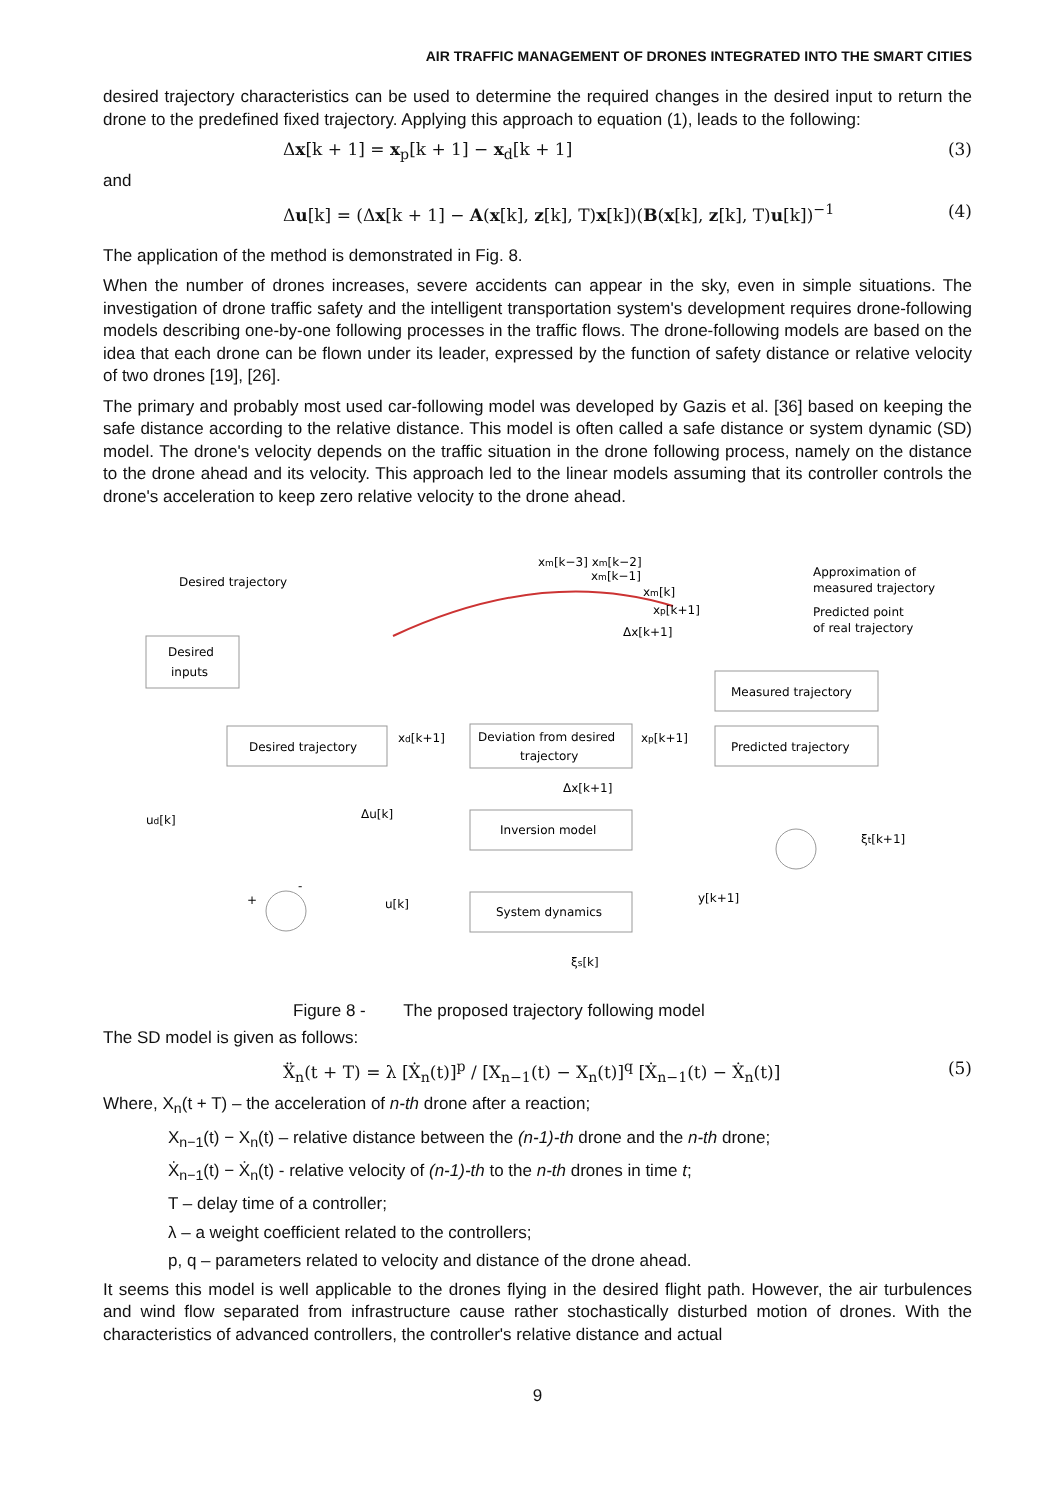AIR TRAFFIC MANAGEMENT OF DRONES INTEGRATED INTO THE SMART CITIES
desired trajectory characteristics can be used to determine the required changes in the desired input to return the drone to the predefined fixed trajectory. Applying this approach to equation (1), leads to the following:
Δx[k + 1] = x<sub>p</sub>[k + 1] − x<sub>d</sub>[k + 1] (3)
and
Δu[k] = (Δx[k + 1] − A(x[k], z[k], T)x[k])(B(x[k], z[k], T)u[k])<sup>−1</sup> (4)
The application of the method is demonstrated in Fig. 8.
When the number of drones increases, severe accidents can appear in the sky, even in simple situations. The investigation of drone traffic safety and the intelligent transportation system's development requires drone-following models describing one-by-one following processes in the traffic flows. The drone-following models are based on the idea that each drone can be flown under its leader, expressed by the function of safety distance or relative velocity of two drones [19], [26].
The primary and probably most used car-following model was developed by Gazis et al. [36] based on keeping the safe distance according to the relative distance. This model is often called a safe distance or system dynamic (SD) model. The drone's velocity depends on the traffic situation in the drone following process, namely on the distance to the drone ahead and its velocity. This approach led to the linear models assuming that its controller controls the drone's acceleration to keep zero relative velocity to the drone ahead.
Desired trajectory
xm[k−3] xm[k−2]
xm[k−1]
xm[k]
xp[k+1]
Δx[k+1]
Approximation of
measured trajectory
Predicted point
of real trajectory
Desired
inputs
Measured trajectory
Desired trajectory
xd[k+1]
Deviation from desired
trajectory
xp[k+1]
Predicted trajectory
Δx[k+1]
ud[k]
Δu[k]
Inversion model
ξt[k+1]
+
-
u[k]
System dynamics
y[k+1]
ξs[k]
Figure 8 - The proposed trajectory following model
The SD model is given as follows:
Ẍ<sub>n</sub>(t + T) = λ [Ẋ<sub>n</sub>(t)]<sup>p</sup> / [X<sub>n−1</sub>(t) − X<sub>n</sub>(t)]<sup>q</sup> [Ẋ<sub>n−1</sub>(t) − Ẋ<sub>n</sub>(t)] (5)
Where, X<sub>n</sub>(t + T) – the acceleration of n-th drone after a reaction;
X<sub>n−1</sub>(t) − X<sub>n</sub>(t) – relative distance between the (n-1)-th drone and the n-th drone;
Ẋ<sub>n−1</sub>(t) − Ẋ<sub>n</sub>(t) - relative velocity of (n-1)-th to the n-th drones in time t;
T – delay time of a controller;
λ – a weight coefficient related to the controllers;
p, q – parameters related to velocity and distance of the drone ahead.
It seems this model is well applicable to the drones flying in the desired flight path. However, the air turbulences and wind flow separated from infrastructure cause rather stochastically disturbed motion of drones. With the characteristics of advanced controllers, the controller's relative distance and actual
9